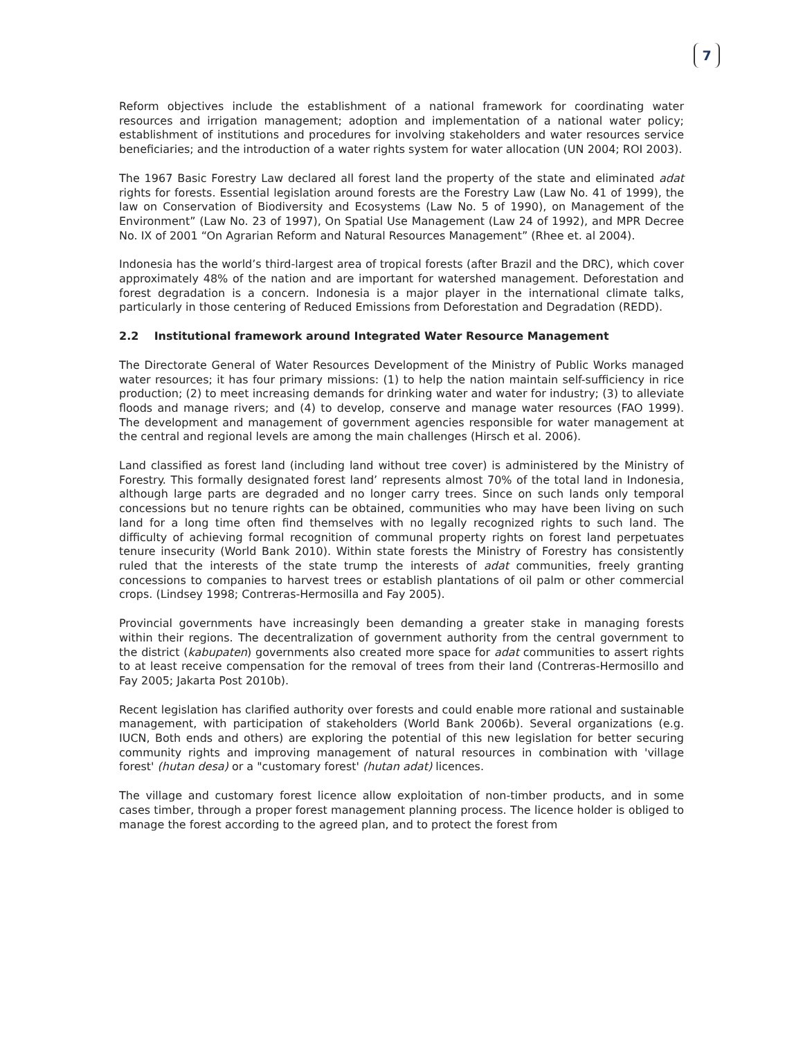7
Reform objectives include the establishment of a national framework for coordinating water resources and irrigation management; adoption and implementation of a national water policy; establishment of institutions and procedures for involving stakeholders and water resources service beneficiaries; and the introduction of a water rights system for water allocation (UN 2004; ROI 2003).
The 1967 Basic Forestry Law declared all forest land the property of the state and eliminated adat rights for forests. Essential legislation around forests are the Forestry Law (Law No. 41 of 1999), the law on Conservation of Biodiversity and Ecosystems (Law No. 5 of 1990), on Management of the Environment” (Law No. 23 of 1997), On Spatial Use Management (Law 24 of 1992), and MPR Decree No. IX of 2001 “On Agrarian Reform and Natural Resources Management” (Rhee et. al 2004).
Indonesia has the world’s third-largest area of tropical forests (after Brazil and the DRC), which cover approximately 48% of the nation and are important for watershed management. Deforestation and forest degradation is a concern. Indonesia is a major player in the international climate talks, particularly in those centering of Reduced Emissions from Deforestation and Degradation (REDD).
2.2 Institutional framework around Integrated Water Resource Management
The Directorate General of Water Resources Development of the Ministry of Public Works managed water resources; it has four primary missions: (1) to help the nation maintain self-sufficiency in rice production; (2) to meet increasing demands for drinking water and water for industry; (3) to alleviate floods and manage rivers; and (4) to develop, conserve and manage water resources (FAO 1999). The development and management of government agencies responsible for water management at the central and regional levels are among the main challenges (Hirsch et al. 2006).
Land classified as forest land (including land without tree cover) is administered by the Ministry of Forestry. This formally designated forest land’ represents almost 70% of the total land in Indonesia, although large parts are degraded and no longer carry trees. Since on such lands only temporal concessions but no tenure rights can be obtained, communities who may have been living on such land for a long time often find themselves with no legally recognized rights to such land. The difficulty of achieving formal recognition of communal property rights on forest land perpetuates tenure insecurity (World Bank 2010). Within state forests the Ministry of Forestry has consistently ruled that the interests of the state trump the interests of adat communities, freely granting concessions to companies to harvest trees or establish plantations of oil palm or other commercial crops. (Lindsey 1998; Contreras-Hermosilla and Fay 2005).
Provincial governments have increasingly been demanding a greater stake in managing forests within their regions. The decentralization of government authority from the central government to the district (kabupaten) governments also created more space for adat communities to assert rights to at least receive compensation for the removal of trees from their land (Contreras-Hermosillo and Fay 2005; Jakarta Post 2010b).
Recent legislation has clarified authority over forests and could enable more rational and sustainable management, with participation of stakeholders (World Bank 2006b). Several organizations (e.g. IUCN, Both ends and others) are exploring the potential of this new legislation for better securing community rights and improving management of natural resources in combination with 'village forest' (hutan desa) or a "customary forest' (hutan adat) licences.
The village and customary forest licence allow exploitation of non-timber products, and in some cases timber, through a proper forest management planning process. The licence holder is obliged to manage the forest according to the agreed plan, and to protect the forest from